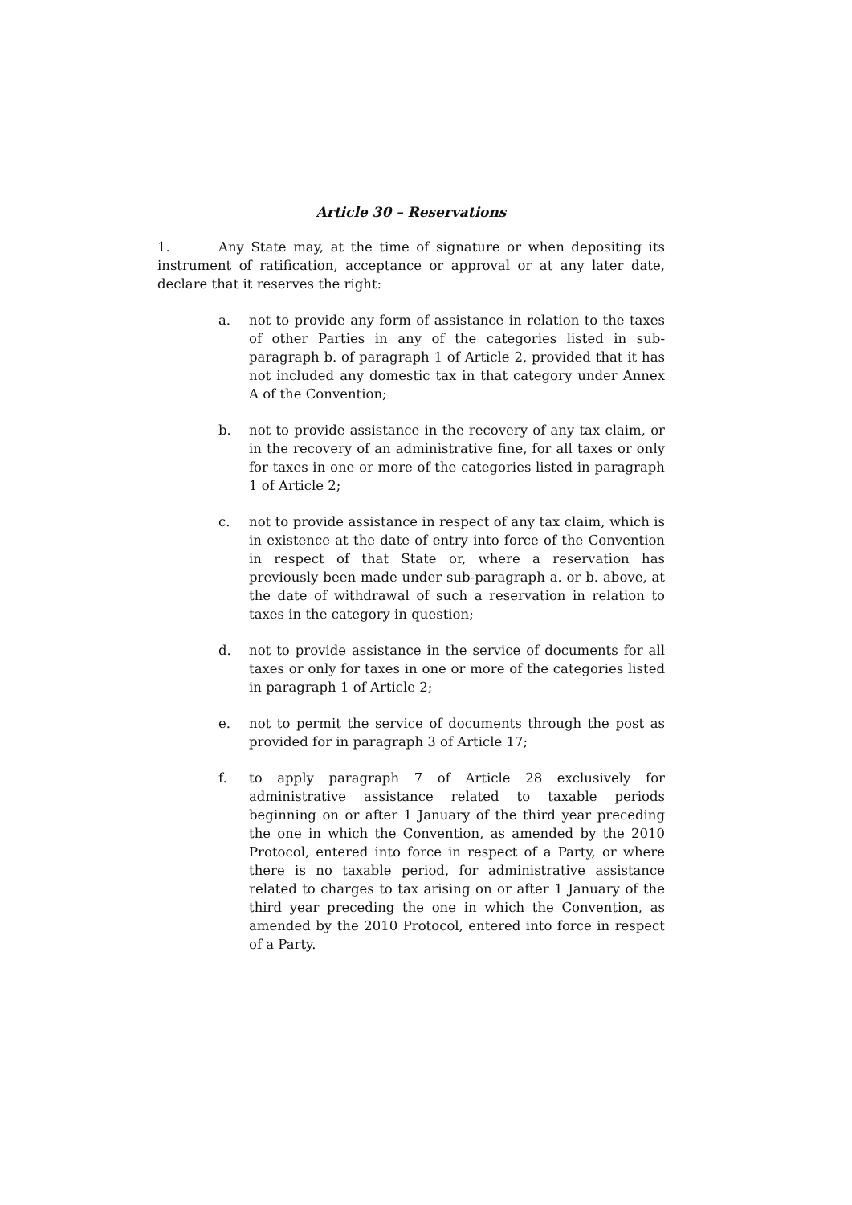Article 30 – Reservations
1. Any State may, at the time of signature or when depositing its instrument of ratification, acceptance or approval or at any later date, declare that it reserves the right:
a. not to provide any form of assistance in relation to the taxes of other Parties in any of the categories listed in sub-paragraph b. of paragraph 1 of Article 2, provided that it has not included any domestic tax in that category under Annex A of the Convention;
b. not to provide assistance in the recovery of any tax claim, or in the recovery of an administrative fine, for all taxes or only for taxes in one or more of the categories listed in paragraph 1 of Article 2;
c. not to provide assistance in respect of any tax claim, which is in existence at the date of entry into force of the Convention in respect of that State or, where a reservation has previously been made under sub-paragraph a. or b. above, at the date of withdrawal of such a reservation in relation to taxes in the category in question;
d. not to provide assistance in the service of documents for all taxes or only for taxes in one or more of the categories listed in paragraph 1 of Article 2;
e. not to permit the service of documents through the post as provided for in paragraph 3 of Article 17;
f. to apply paragraph 7 of Article 28 exclusively for administrative assistance related to taxable periods beginning on or after 1 January of the third year preceding the one in which the Convention, as amended by the 2010 Protocol, entered into force in respect of a Party, or where there is no taxable period, for administrative assistance related to charges to tax arising on or after 1 January of the third year preceding the one in which the Convention, as amended by the 2010 Protocol, entered into force in respect of a Party.